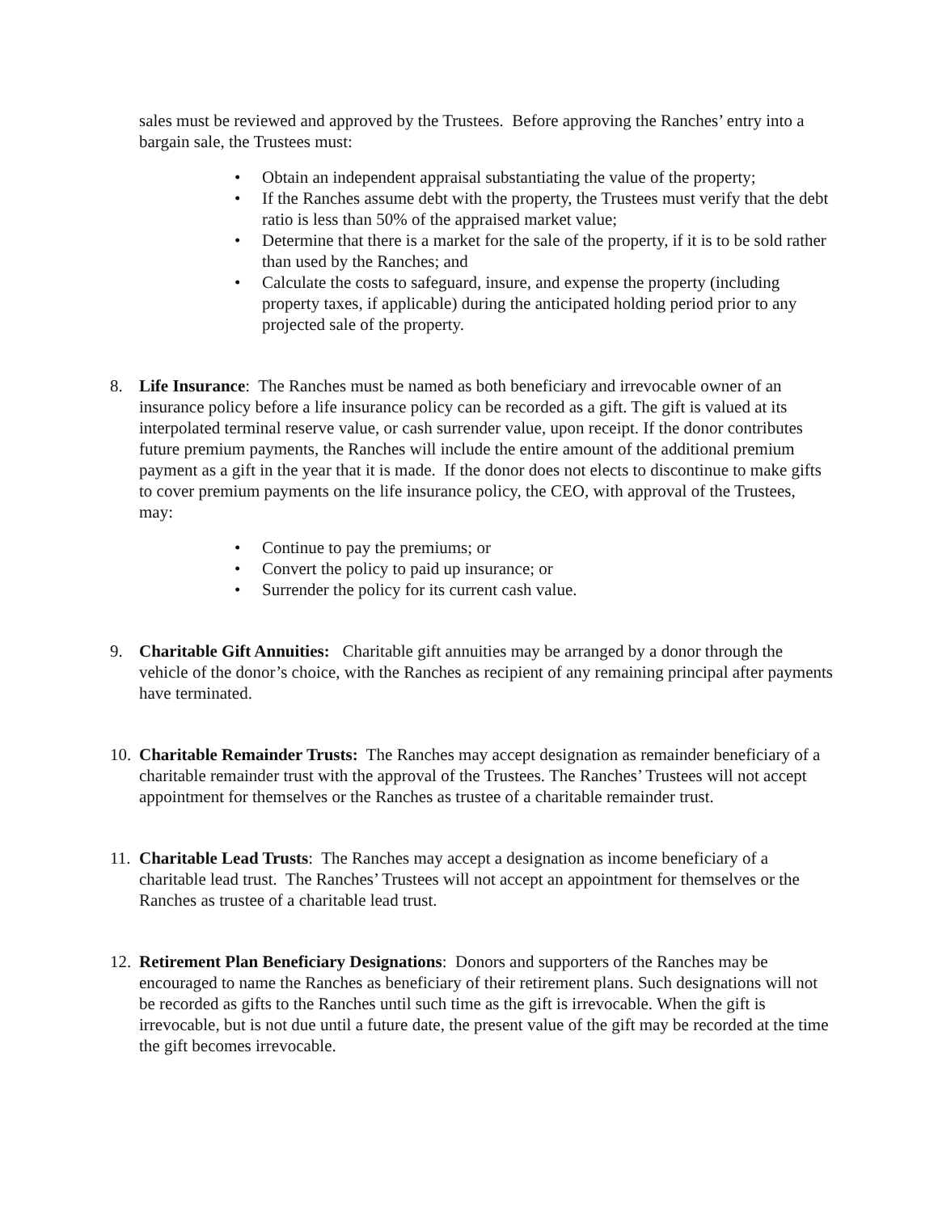sales must be reviewed and approved by the Trustees. Before approving the Ranches’ entry into a bargain sale, the Trustees must:
• Obtain an independent appraisal substantiating the value of the property;
• If the Ranches assume debt with the property, the Trustees must verify that the debt ratio is less than 50% of the appraised market value;
• Determine that there is a market for the sale of the property, if it is to be sold rather than used by the Ranches; and
• Calculate the costs to safeguard, insure, and expense the property (including property taxes, if applicable) during the anticipated holding period prior to any projected sale of the property.
8. Life Insurance: The Ranches must be named as both beneficiary and irrevocable owner of an insurance policy before a life insurance policy can be recorded as a gift. The gift is valued at its interpolated terminal reserve value, or cash surrender value, upon receipt. If the donor contributes future premium payments, the Ranches will include the entire amount of the additional premium payment as a gift in the year that it is made. If the donor does not elects to discontinue to make gifts to cover premium payments on the life insurance policy, the CEO, with approval of the Trustees, may:
• Continue to pay the premiums; or
• Convert the policy to paid up insurance; or
• Surrender the policy for its current cash value.
9. Charitable Gift Annuities: Charitable gift annuities may be arranged by a donor through the vehicle of the donor’s choice, with the Ranches as recipient of any remaining principal after payments have terminated.
10.
Charitable Remainder Trusts: The Ranches may accept designation as remainder beneficiary of a charitable remainder trust with the approval of the Trustees. The Ranches’ Trustees will not accept appointment for themselves or the Ranches as trustee of a charitable remainder trust.
11.
Charitable Lead Trusts: The Ranches may accept a designation as income beneficiary of a charitable lead trust. The Ranches’ Trustees will not accept an appointment for themselves or the Ranches as trustee of a charitable lead trust.
12.
Retirement Plan Beneficiary Designations: Donors and supporters of the Ranches may be encouraged to name the Ranches as beneficiary of their retirement plans. Such designations will not be recorded as gifts to the Ranches until such time as the gift is irrevocable. When the gift is irrevocable, but is not due until a future date, the present value of the gift may be recorded at the time the gift becomes irrevocable.